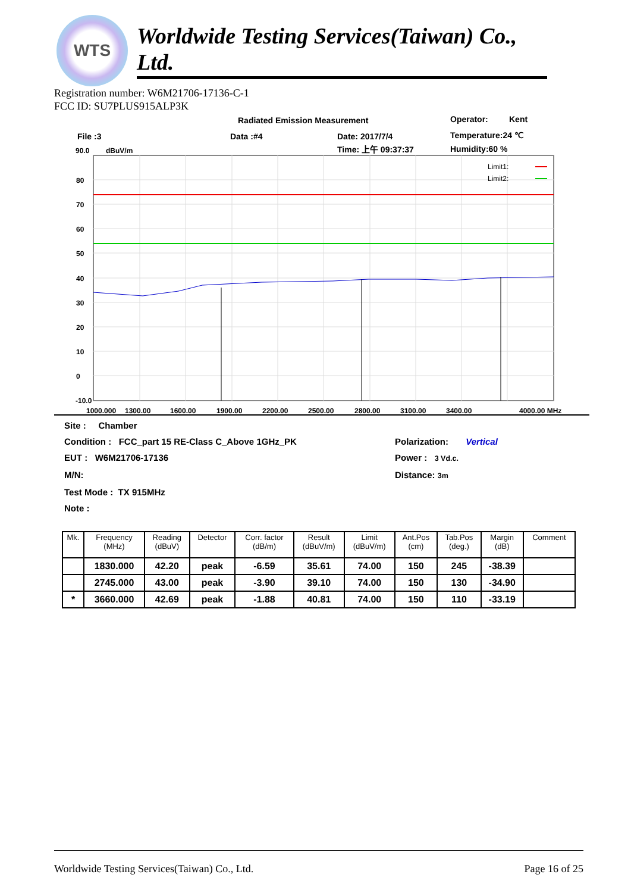WTS
Worldwide Testing Services(Taiwan) Co., Ltd.
Registration number: W6M21706-17136-C-1
FCC ID: SU7PLUS915ALP3K
Radiated Emission Measurement
Operator:
Kent
File :3
Data :#4
Date: 2017/7/4
Temperature:24 ℃
90.0
dBuV/m
Time: 上午 09:37:37
Humidity:60 %
Limit1:
Limit2:
80
70
60
50
40
30
20
10
0
-10.0
1000.000
1300.00
1600.00
1900.00
2200.00
2500.00
2800.00
3100.00
3400.00
4000.00 MHz
Site : Chamber
Condition : FCC_part 15 RE-Class C_Above 1GHz_PK Polarization: Vertical
EUT : W6M21706-17136 Power : 3 Vd.c.
M/N: Distance: 3m
Test Mode : TX 915MHz
Note :
| Mk. | Frequency (MHz) | Reading (dBuV) | Detector | Corr. factor (dB/m) | Result (dBuV/m) | Limit (dBuV/m) | Ant.Pos (cm) | Tab.Pos (deg.) | Margin (dB) | Comment |
| --- | --- | --- | --- | --- | --- | --- | --- | --- | --- | --- |
| | 1830.000 | 42.20 | peak | -6.59 | 35.61 | 74.00 | 150 | 245 | -38.39 | |
| | 2745.000 | 43.00 | peak | -3.90 | 39.10 | 74.00 | 150 | 130 | -34.90 | |
| * | 3660.000 | 42.69 | peak | -1.88 | 40.81 | 74.00 | 150 | 110 | -33.19 | |
Worldwide Testing Services(Taiwan) Co., Ltd. Page 16 of 25